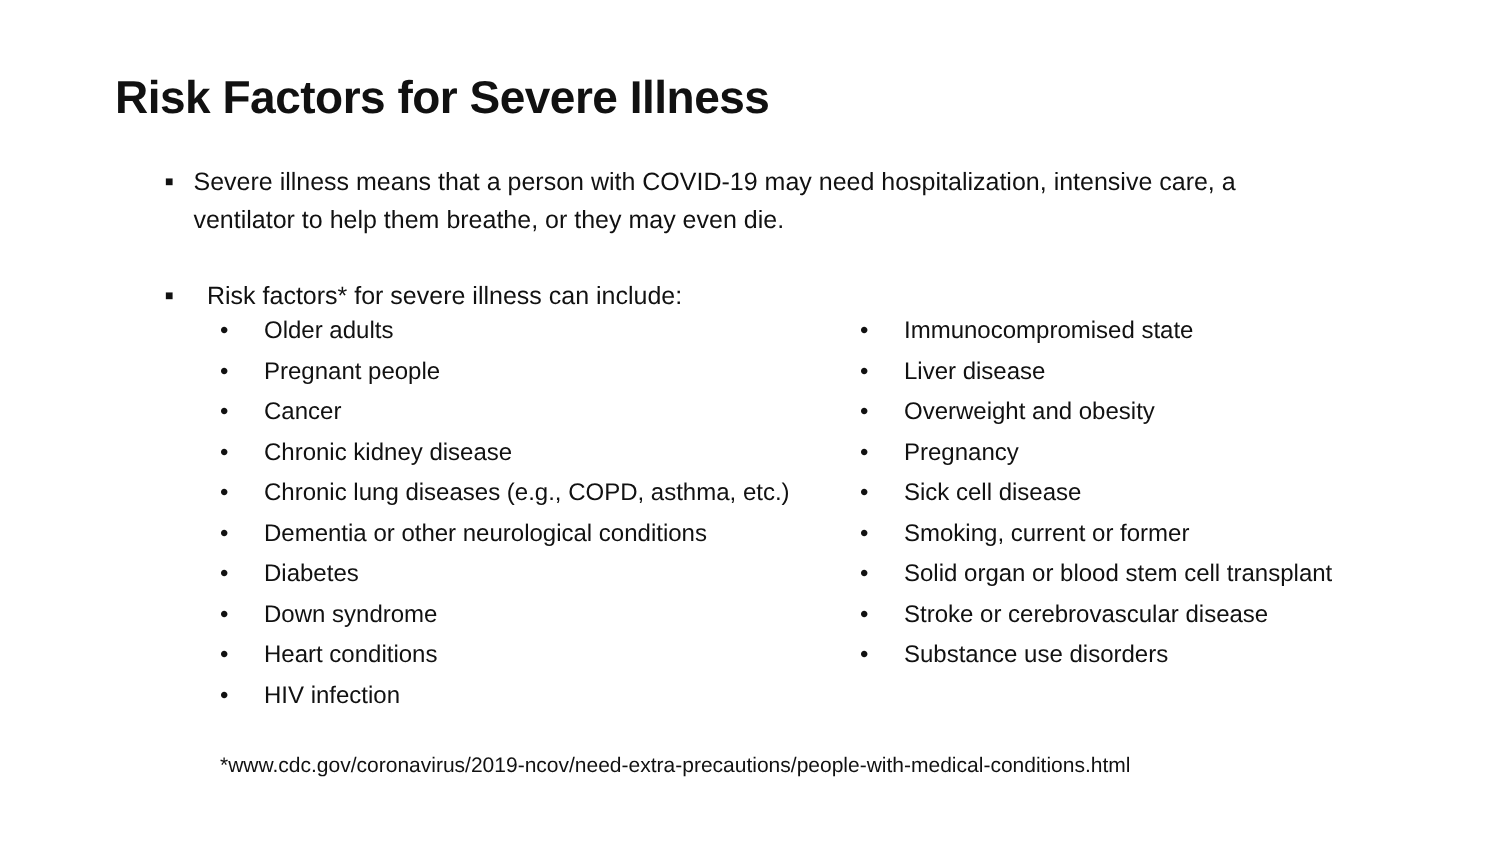Risk Factors for Severe Illness
■ Severe illness means that a person with COVID-19 may need hospitalization, intensive care, a ventilator to help them breathe, or they may even die.
■ Risk factors* for severe illness can include:
• Older adults
• Pregnant people
• Cancer
• Chronic kidney disease
• Chronic lung diseases (e.g., COPD, asthma, etc.)
• Dementia or other neurological conditions
• Diabetes
• Down syndrome
• Heart conditions
• HIV infection
• Immunocompromised state
• Liver disease
• Overweight and obesity
• Pregnancy
• Sick cell disease
• Smoking, current or former
• Solid organ or blood stem cell transplant
• Stroke or cerebrovascular disease
• Substance use disorders
*www.cdc.gov/coronavirus/2019-ncov/need-extra-precautions/people-with-medical-conditions.html